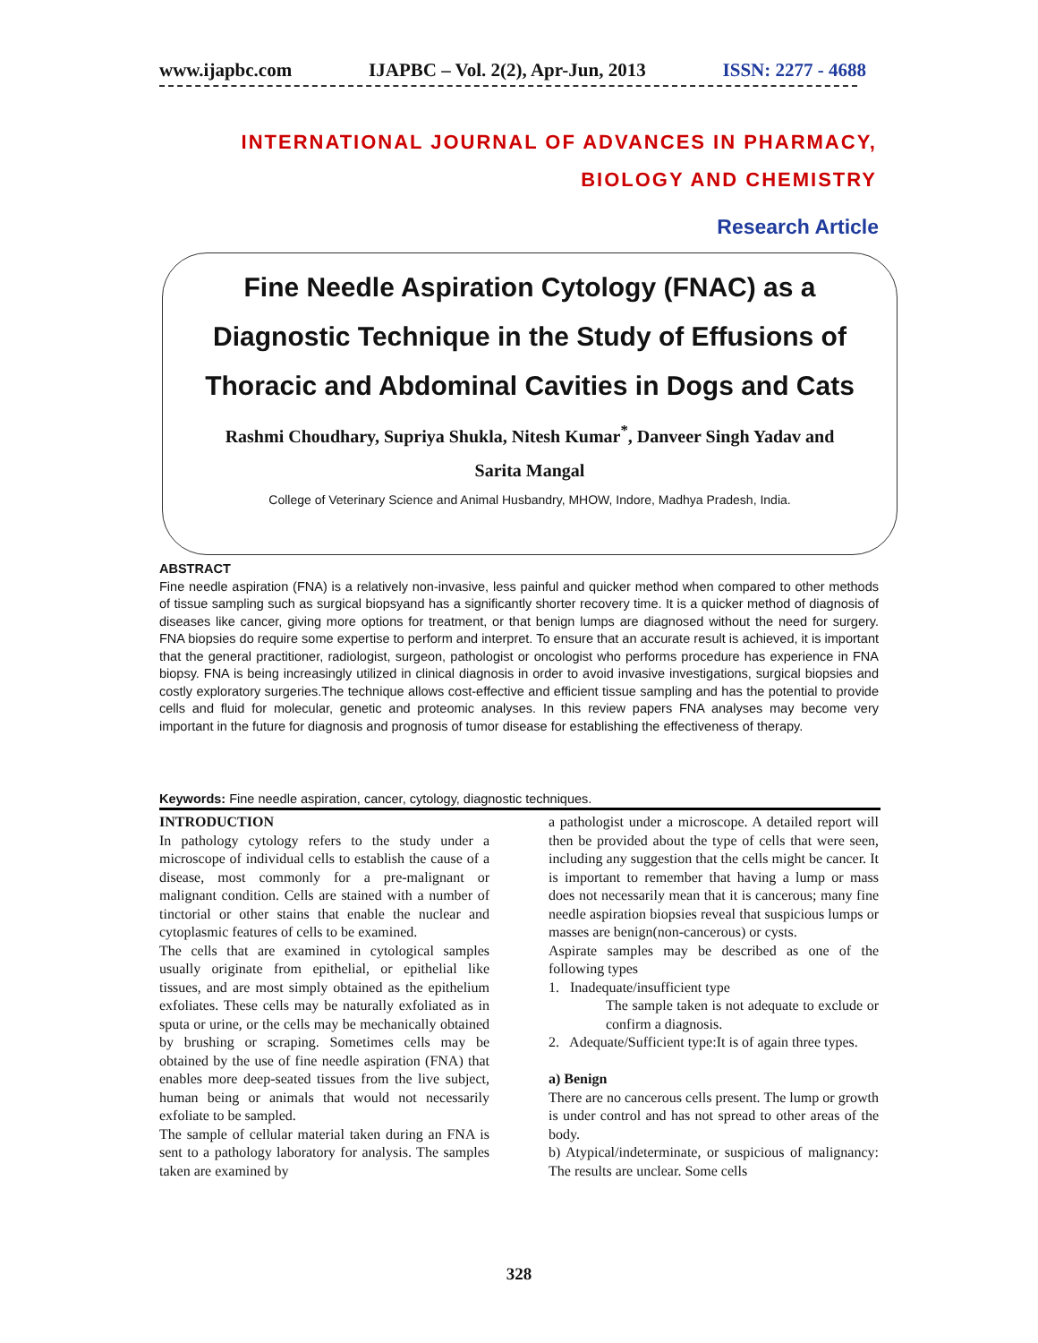www.ijapbc.com IJAPBC – Vol. 2(2), Apr-Jun, 2013 ISSN: 2277 - 4688
INTERNATIONAL JOURNAL OF ADVANCES IN PHARMACY,
BIOLOGY AND CHEMISTRY
Research Article
Fine Needle Aspiration Cytology (FNAC) as a
Diagnostic Technique in the Study of Effusions of
Thoracic and Abdominal Cavities in Dogs and Cats
Rashmi Choudhary, Supriya Shukla, Nitesh Kumar<sup>*</sup>, Danveer Singh Yadav and
Sarita Mangal
College of Veterinary Science and Animal Husbandry, MHOW, Indore, Madhya Pradesh, India.
ABSTRACT
Fine needle aspiration (FNA) is a relatively non-invasive, less painful and quicker method when compared to other methods of tissue sampling such as surgical biopsyand has a significantly shorter recovery time. It is a quicker method of diagnosis of diseases like cancer, giving more options for treatment, or that benign lumps are diagnosed without the need for surgery. FNA biopsies do require some expertise to perform and interpret. To ensure that an accurate result is achieved, it is important that the general practitioner, radiologist, surgeon, pathologist or oncologist who performs procedure has experience in FNA biopsy. FNA is being increasingly utilized in clinical diagnosis in order to avoid invasive investigations, surgical biopsies and costly exploratory surgeries.The technique allows cost-effective and efficient tissue sampling and has the potential to provide cells and fluid for molecular, genetic and proteomic analyses. In this review papers FNA analyses may become very important in the future for diagnosis and prognosis of tumor disease for establishing the effectiveness of therapy.
Keywords: Fine needle aspiration, cancer, cytology, diagnostic techniques.
INTRODUCTION
In pathology cytology refers to the study under a microscope of individual cells to establish the cause of a disease, most commonly for a pre-malignant or malignant condition. Cells are stained with a number of tinctorial or other stains that enable the nuclear and cytoplasmic features of cells to be examined.
The cells that are examined in cytological samples usually originate from epithelial, or epithelial like tissues, and are most simply obtained as the epithelium exfoliates. These cells may be naturally exfoliated as in sputa or urine, or the cells may be mechanically obtained by brushing or scraping. Sometimes cells may be obtained by the use of fine needle aspiration (FNA) that enables more deep-seated tissues from the live subject, human being or animals that would not necessarily exfoliate to be sampled.
The sample of cellular material taken during an FNA is sent to a pathology laboratory for analysis. The samples taken are examined by
a pathologist under a microscope. A detailed report will then be provided about the type of cells that were seen, including any suggestion that the cells might be cancer. It is important to remember that having a lump or mass does not necessarily mean that it is cancerous; many fine needle aspiration biopsies reveal that suspicious lumps or masses are benign(non-cancerous) or cysts.
Aspirate samples may be described as one of the following types
1. Inadequate/insufficient type
The sample taken is not adequate to exclude or confirm a diagnosis.
2. Adequate/Sufficient type:It is of again three types.
a) Benign
There are no cancerous cells present. The lump or growth is under control and has not spread to other areas of the body.
b) Atypical/indeterminate, or suspicious of malignancy: The results are unclear. Some cells
328